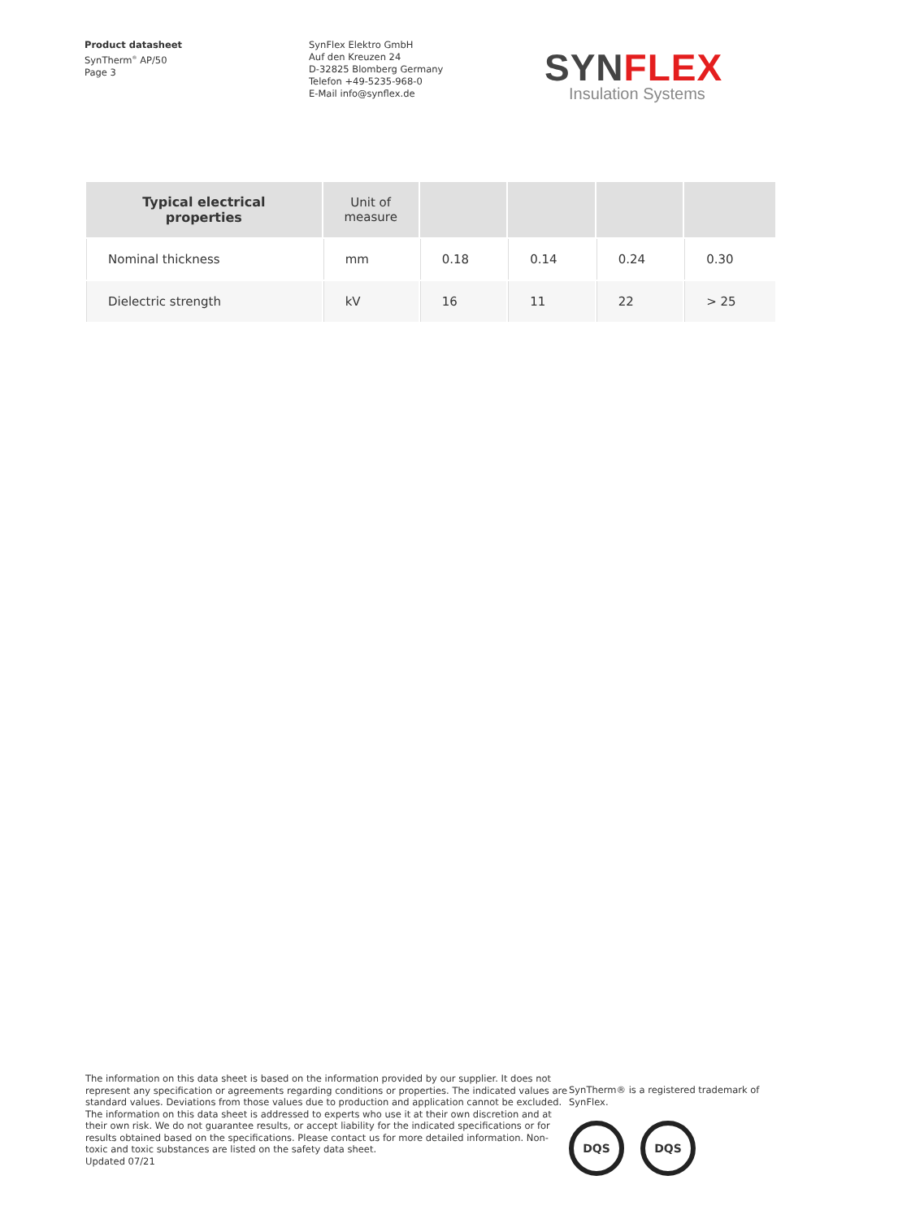Product datasheet
SynTherm<sup>®</sup> AP/50
Page 3
SynFlex Elektro GmbH
Auf den Kreuzen 24
D-32825 Blomberg Germany
Telefon +49-5235-968-0
E-Mail info@synflex.de
SYN FLEX
Insulation Systems
| Typical electrical properties | Unit of measure | | | | |
| --- | --- | --- | --- | --- | --- |
| Nominal thickness | mm | 0.18 | 0.14 | 0.24 | 0.30 |
| Dielectric strength | kV | 16 | 11 | 22 | > 25 |
The information on this data sheet is based on the information provided by our supplier. It does not represent any specification or agreements regarding conditions or properties. The indicated values are standard values. Deviations from those values due to production and application cannot be excluded. The information on this data sheet is addressed to experts who use it at their own discretion and at their own risk. We do not guarantee results, or accept liability for the indicated specifications or for results obtained based on the specifications. Please contact us for more detailed information. Non-toxic and toxic substances are listed on the safety data sheet.
Updated 07/21
SynTherm® is a registered trademark of
SynFlex.
DQS DQS